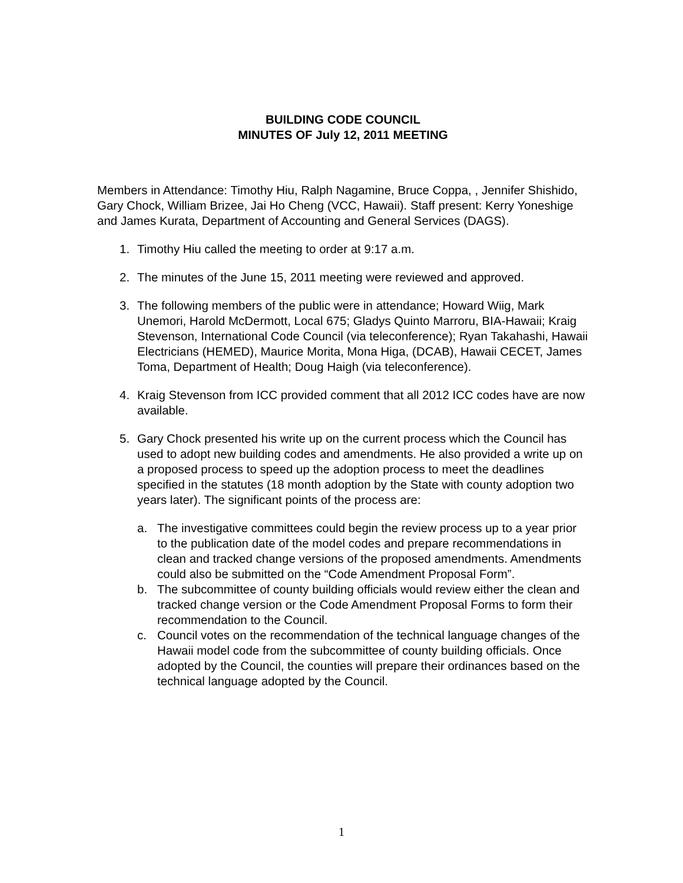BUILDING CODE COUNCIL
MINUTES OF July 12, 2011 MEETING
Members in Attendance: Timothy Hiu, Ralph Nagamine, Bruce Coppa, , Jennifer Shishido, Gary Chock, William Brizee, Jai Ho Cheng (VCC, Hawaii). Staff present: Kerry Yoneshige and James Kurata, Department of Accounting and General Services (DAGS).
1. Timothy Hiu called the meeting to order at 9:17 a.m.
2. The minutes of the June 15, 2011 meeting were reviewed and approved.
3. The following members of the public were in attendance; Howard Wiig, Mark Unemori, Harold McDermott, Local 675; Gladys Quinto Marroru, BIA-Hawaii; Kraig Stevenson, International Code Council (via teleconference); Ryan Takahashi, Hawaii Electricians (HEMED), Maurice Morita, Mona Higa, (DCAB), Hawaii CECET, James Toma, Department of Health; Doug Haigh (via teleconference).
4. Kraig Stevenson from ICC provided comment that all 2012 ICC codes have are now available.
5. Gary Chock presented his write up on the current process which the Council has used to adopt new building codes and amendments. He also provided a write up on a proposed process to speed up the adoption process to meet the deadlines specified in the statutes (18 month adoption by the State with county adoption two years later). The significant points of the process are:
a. The investigative committees could begin the review process up to a year prior to the publication date of the model codes and prepare recommendations in clean and tracked change versions of the proposed amendments. Amendments could also be submitted on the “Code Amendment Proposal Form”.
b. The subcommittee of county building officials would review either the clean and tracked change version or the Code Amendment Proposal Forms to form their recommendation to the Council.
c. Council votes on the recommendation of the technical language changes of the Hawaii model code from the subcommittee of county building officials. Once adopted by the Council, the counties will prepare their ordinances based on the technical language adopted by the Council.
1